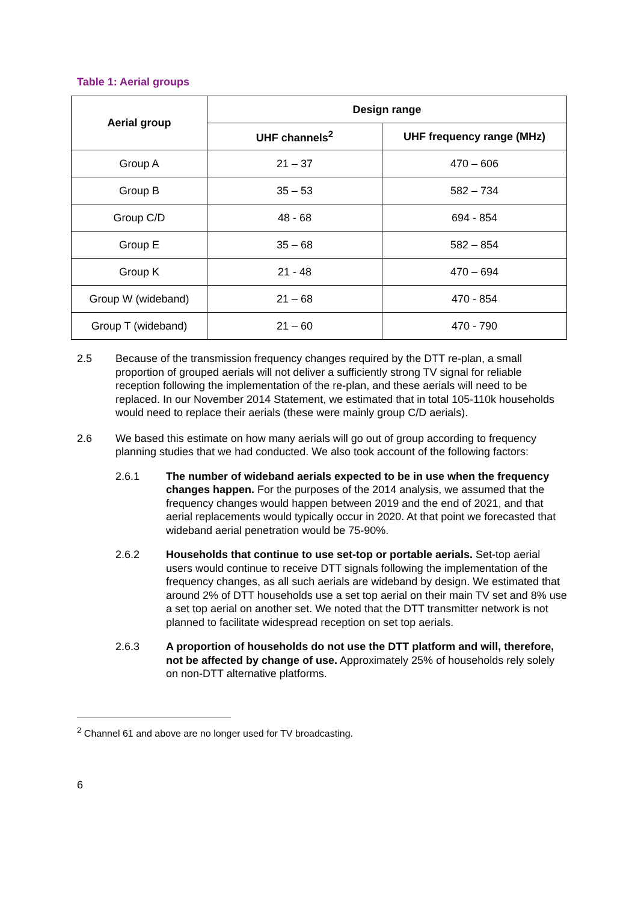Table 1: Aerial groups
| Aerial group | Design range | |
| --- | --- | --- |
| | UHF channels<sup>2</sup> | UHF frequency range (MHz) |
| Group A | 21 – 37 | 470 – 606 |
| Group B | 35 – 53 | 582 – 734 |
| Group C/D | 48 - 68 | 694 - 854 |
| Group E | 35 – 68 | 582 – 854 |
| Group K | 21 - 48 | 470 – 694 |
| Group W (wideband) | 21 – 68 | 470 - 854 |
| Group T (wideband) | 21 – 60 | 470 - 790 |
2.5 Because of the transmission frequency changes required by the DTT re-plan, a small proportion of grouped aerials will not deliver a sufficiently strong TV signal for reliable reception following the implementation of the re-plan, and these aerials will need to be replaced. In our November 2014 Statement, we estimated that in total 105-110k households would need to replace their aerials (these were mainly group C/D aerials).
2.6 We based this estimate on how many aerials will go out of group according to frequency planning studies that we had conducted. We also took account of the following factors:
2.6.1 The number of wideband aerials expected to be in use when the frequency changes happen. For the purposes of the 2014 analysis, we assumed that the frequency changes would happen between 2019 and the end of 2021, and that aerial replacements would typically occur in 2020. At that point we forecasted that wideband aerial penetration would be 75-90%.
2.6.2 Households that continue to use set-top or portable aerials. Set-top aerial users would continue to receive DTT signals following the implementation of the frequency changes, as all such aerials are wideband by design. We estimated that around 2% of DTT households use a set top aerial on their main TV set and 8% use a set top aerial on another set. We noted that the DTT transmitter network is not planned to facilitate widespread reception on set top aerials.
2.6.3 A proportion of households do not use the DTT platform and will, therefore, not be affected by change of use. Approximately 25% of households rely solely on non-DTT alternative platforms.
<sup>2</sup> Channel 61 and above are no longer used for TV broadcasting.
6